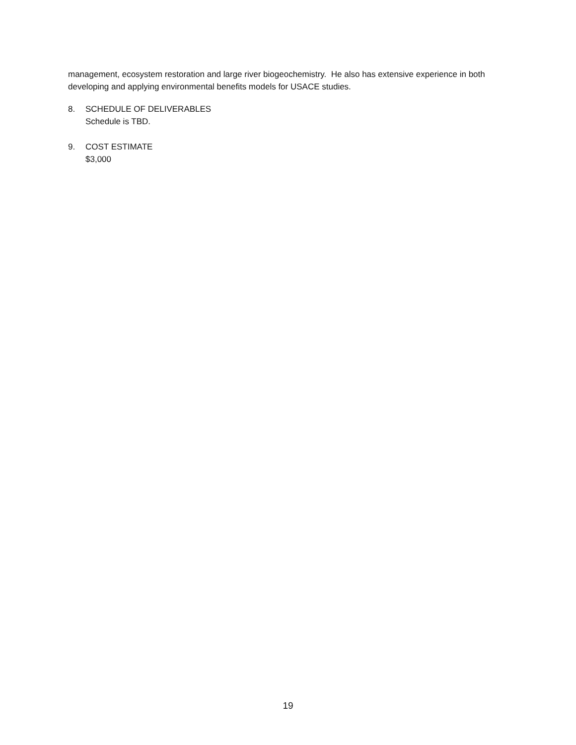management, ecosystem restoration and large river biogeochemistry. He also has extensive experience in both developing and applying environmental benefits models for USACE studies.
8. SCHEDULE OF DELIVERABLES
Schedule is TBD.
9. COST ESTIMATE
$3,000
19